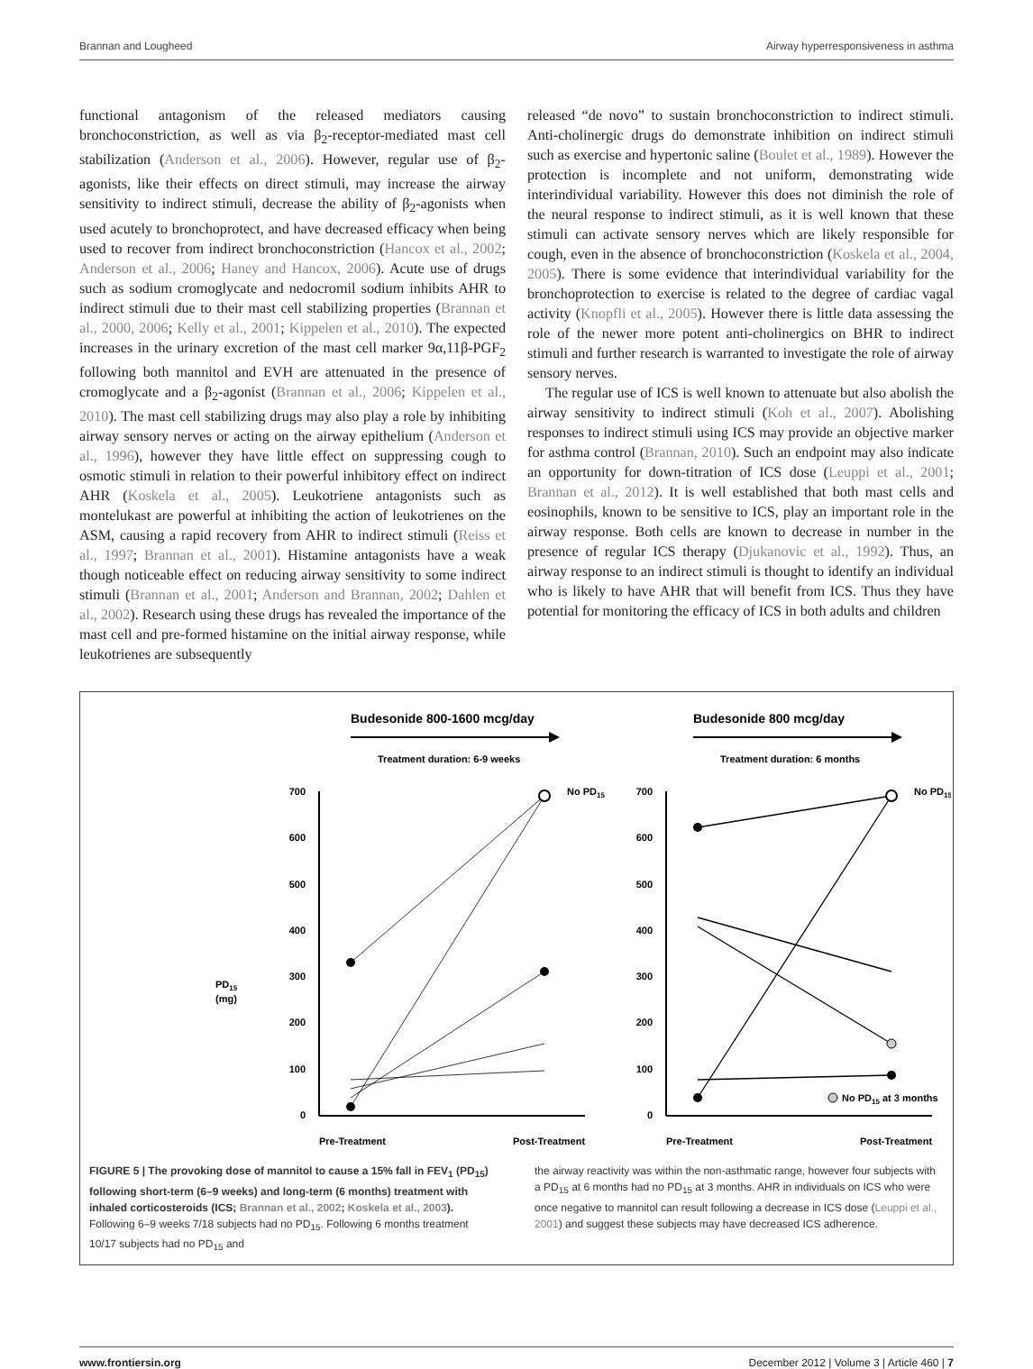Brannan and Lougheed Airway hyperresponsiveness in asthma
functional antagonism of the released mediators causing bronchoconstriction, as well as via β<sub>2</sub>-receptor-mediated mast cell stabilization (Anderson et al., 2006). However, regular use of β<sub>2</sub>-agonists, like their effects on direct stimuli, may increase the airway sensitivity to indirect stimuli, decrease the ability of β<sub>2</sub>-agonists when used acutely to bronchoprotect, and have decreased efficacy when being used to recover from indirect bronchoconstriction (Hancox et al., 2002; Anderson et al., 2006; Haney and Hancox, 2006). Acute use of drugs such as sodium cromoglycate and nedocromil sodium inhibits AHR to indirect stimuli due to their mast cell stabilizing properties (Brannan et al., 2000, 2006; Kelly et al., 2001; Kippelen et al., 2010). The expected increases in the urinary excretion of the mast cell marker 9α,11β-PGF<sub>2</sub> following both mannitol and EVH are attenuated in the presence of cromoglycate and a β<sub>2</sub>-agonist (Brannan et al., 2006; Kippelen et al., 2010). The mast cell stabilizing drugs may also play a role by inhibiting airway sensory nerves or acting on the airway epithelium (Anderson et al., 1996), however they have little effect on suppressing cough to osmotic stimuli in relation to their powerful inhibitory effect on indirect AHR (Koskela et al., 2005). Leukotriene antagonists such as montelukast are powerful at inhibiting the action of leukotrienes on the ASM, causing a rapid recovery from AHR to indirect stimuli (Reiss et al., 1997; Brannan et al., 2001). Histamine antagonists have a weak though noticeable effect on reducing airway sensitivity to some indirect stimuli (Brannan et al., 2001; Anderson and Brannan, 2002; Dahlen et al., 2002). Research using these drugs has revealed the importance of the mast cell and pre-formed histamine on the initial airway response, while leukotrienes are subsequently
released “de novo” to sustain bronchoconstriction to indirect stimuli. Anti-cholinergic drugs do demonstrate inhibition on indirect stimuli such as exercise and hypertonic saline (Boulet et al., 1989). However the protection is incomplete and not uniform, demonstrating wide interindividual variability. However this does not diminish the role of the neural response to indirect stimuli, as it is well known that these stimuli can activate sensory nerves which are likely responsible for cough, even in the absence of bronchoconstriction (Koskela et al., 2004, 2005). There is some evidence that interindividual variability for the bronchoprotection to exercise is related to the degree of cardiac vagal activity (Knopfli et al., 2005). However there is little data assessing the role of the newer more potent anti-cholinergics on BHR to indirect stimuli and further research is warranted to investigate the role of airway sensory nerves.
The regular use of ICS is well known to attenuate but also abolish the airway sensitivity to indirect stimuli (Koh et al., 2007). Abolishing responses to indirect stimuli using ICS may provide an objective marker for asthma control (Brannan, 2010). Such an endpoint may also indicate an opportunity for down-titration of ICS dose (Leuppi et al., 2001; Brannan et al., 2012). It is well established that both mast cells and eosinophils, known to be sensitive to ICS, play an important role in the airway response. Both cells are known to decrease in number in the presence of regular ICS therapy (Djukanovic et al., 1992). Thus, an airway response to an indirect stimuli is thought to identify an individual who is likely to have AHR that will benefit from ICS. Thus they have potential for monitoring the efficacy of ICS in both adults and children
Budesonide 800-1600 mcg/day
Treatment duration: 6-9 weeks
Budesonide 800 mcg/day
Treatment duration: 6 months
PD15
(mg)
700
600
500
400
300
200
100
0
700
600
500
400
300
200
100
0
No PD15
No PD15
No PD15 at 3 months
Pre-Treatment
Post-Treatment
Pre-Treatment
Post-Treatment
FIGURE 5 | The provoking dose of mannitol to cause a 15% fall in FEV<sub>1</sub> (PD<sub>15</sub>) following short-term (6–9 weeks) and long-term (6 months) treatment with inhaled corticosteroids (ICS; Brannan et al., 2002; Koskela et al., 2003). Following 6–9 weeks 7/18 subjects had no PD<sub>15</sub>. Following 6 months treatment 10/17 subjects had no PD<sub>15</sub> and
the airway reactivity was within the non-asthmatic range, however four subjects with a PD<sub>15</sub> at 6 months had no PD<sub>15</sub> at 3 months. AHR in individuals on ICS who were once negative to mannitol can result following a decrease in ICS dose (Leuppi et al., 2001) and suggest these subjects may have decreased ICS adherence.
www.frontiersin.org December 2012 | Volume 3 | Article 460 | 7